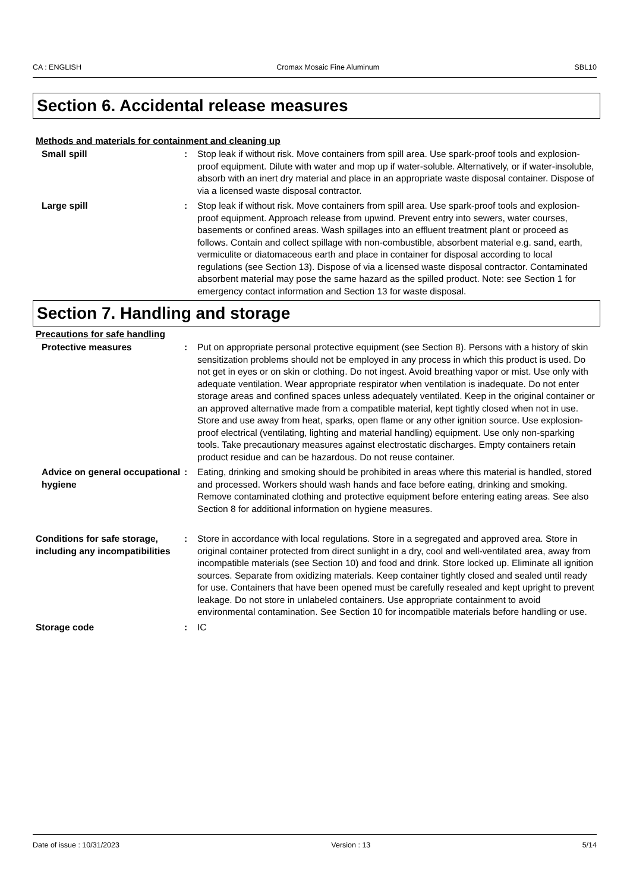CA : ENGLISH Cromax Mosaic Fine Aluminum SBL10
Section 6. Accidental release measures
Methods and materials for containment and cleaning up
Small spill : Stop leak if without risk. Move containers from spill area. Use spark-proof tools and explosion-proof equipment. Dilute with water and mop up if water-soluble. Alternatively, or if water-insoluble, absorb with an inert dry material and place in an appropriate waste disposal container. Dispose of via a licensed waste disposal contractor.
Large spill : Stop leak if without risk. Move containers from spill area. Use spark-proof tools and explosion-proof equipment. Approach release from upwind. Prevent entry into sewers, water courses, basements or confined areas. Wash spillages into an effluent treatment plant or proceed as follows. Contain and collect spillage with non-combustible, absorbent material e.g. sand, earth, vermiculite or diatomaceous earth and place in container for disposal according to local regulations (see Section 13). Dispose of via a licensed waste disposal contractor. Contaminated absorbent material may pose the same hazard as the spilled product. Note: see Section 1 for emergency contact information and Section 13 for waste disposal.
Section 7. Handling and storage
Precautions for safe handling
Protective measures : Put on appropriate personal protective equipment (see Section 8). Persons with a history of skin sensitization problems should not be employed in any process in which this product is used. Do not get in eyes or on skin or clothing. Do not ingest. Avoid breathing vapor or mist. Use only with adequate ventilation. Wear appropriate respirator when ventilation is inadequate. Do not enter storage areas and confined spaces unless adequately ventilated. Keep in the original container or an approved alternative made from a compatible material, kept tightly closed when not in use. Store and use away from heat, sparks, open flame or any other ignition source. Use explosion-proof electrical (ventilating, lighting and material handling) equipment. Use only non-sparking tools. Take precautionary measures against electrostatic discharges. Empty containers retain product residue and can be hazardous. Do not reuse container.
Advice on general occupational hygiene
: Eating, drinking and smoking should be prohibited in areas where this material is handled, stored and processed. Workers should wash hands and face before eating, drinking and smoking. Remove contaminated clothing and protective equipment before entering eating areas. See also Section 8 for additional information on hygiene measures.
Conditions for safe storage, including any incompatibilities
: Store in accordance with local regulations. Store in a segregated and approved area. Store in original container protected from direct sunlight in a dry, cool and well-ventilated area, away from incompatible materials (see Section 10) and food and drink. Store locked up. Eliminate all ignition sources. Separate from oxidizing materials. Keep container tightly closed and sealed until ready for use. Containers that have been opened must be carefully resealed and kept upright to prevent leakage. Do not store in unlabeled containers. Use appropriate containment to avoid environmental contamination. See Section 10 for incompatible materials before handling or use.
Storage code : IC
Date of issue : 10/31/2023 Version : 13 5/14